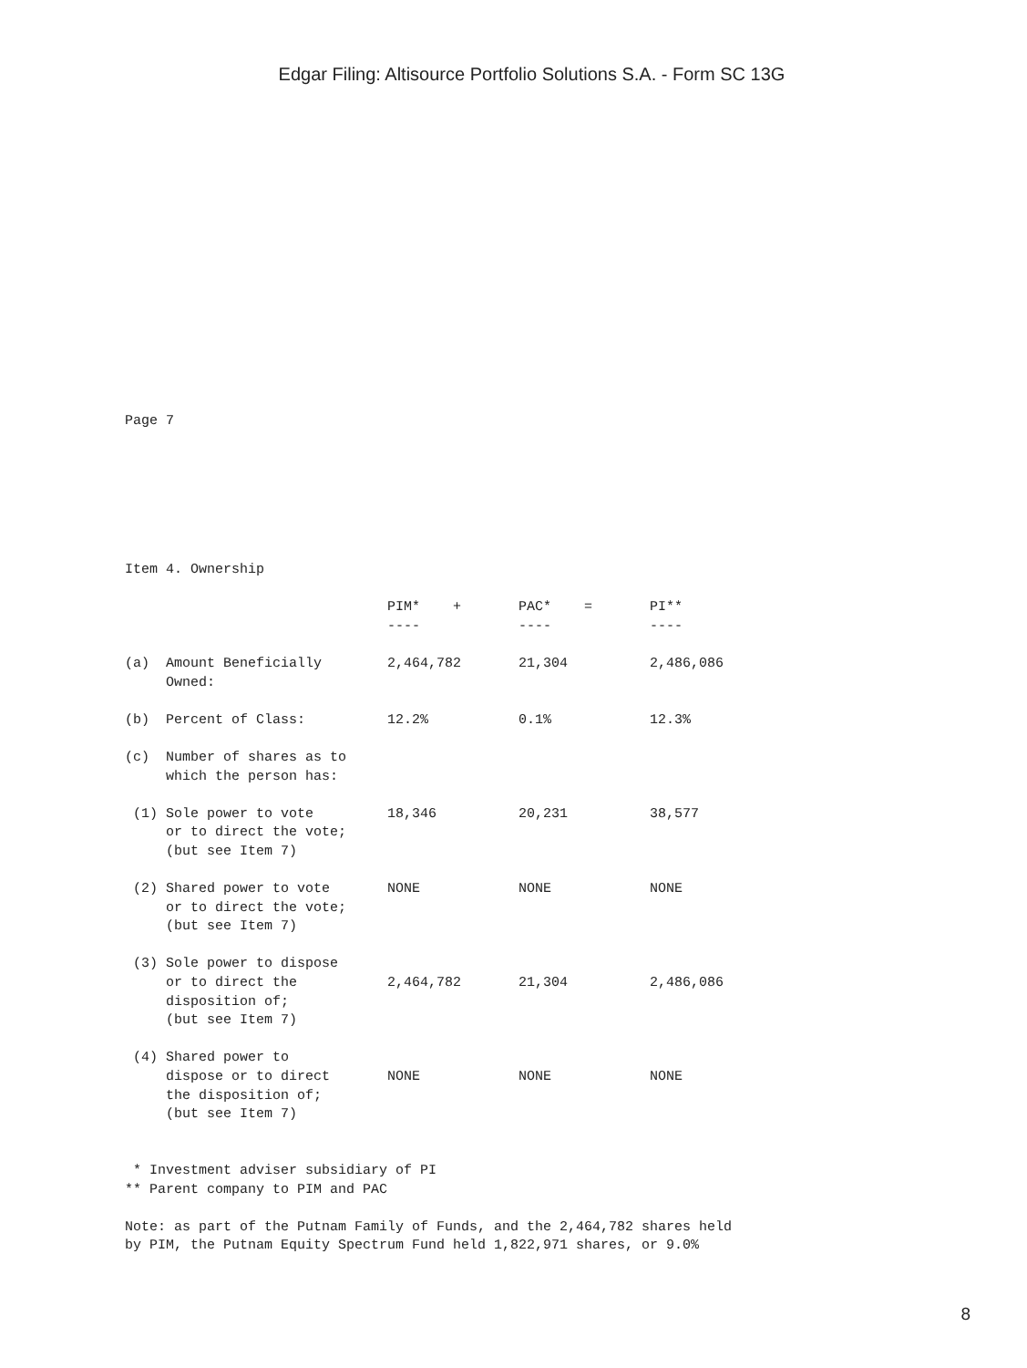Edgar Filing: Altisource Portfolio Solutions S.A. - Form SC 13G
Page 7
Item 4. Ownership

                                PIM*    +       PAC*    =       PI**
                                ----            ----            ----

(a)  Amount Beneficially        2,464,782       21,304          2,486,086
     Owned:

(b)  Percent of Class:          12.2%           0.1%            12.3%

(c)  Number of shares as to
     which the person has:

 (1) Sole power to vote         18,346          20,231          38,577
     or to direct the vote;
     (but see Item 7)

 (2) Shared power to vote       NONE            NONE            NONE
     or to direct the vote;
     (but see Item 7)

 (3) Sole power to dispose
     or to direct the           2,464,782       21,304          2,486,086
     disposition of;
     (but see Item 7)

 (4) Shared power to
     dispose or to direct       NONE            NONE            NONE
     the disposition of;
     (but see Item 7)


 * Investment adviser subsidiary of PI
** Parent company to PIM and PAC

Note: as part of the Putnam Family of Funds, and the 2,464,782 shares held
by PIM, the Putnam Equity Spectrum Fund held 1,822,971 shares, or 9.0%
8